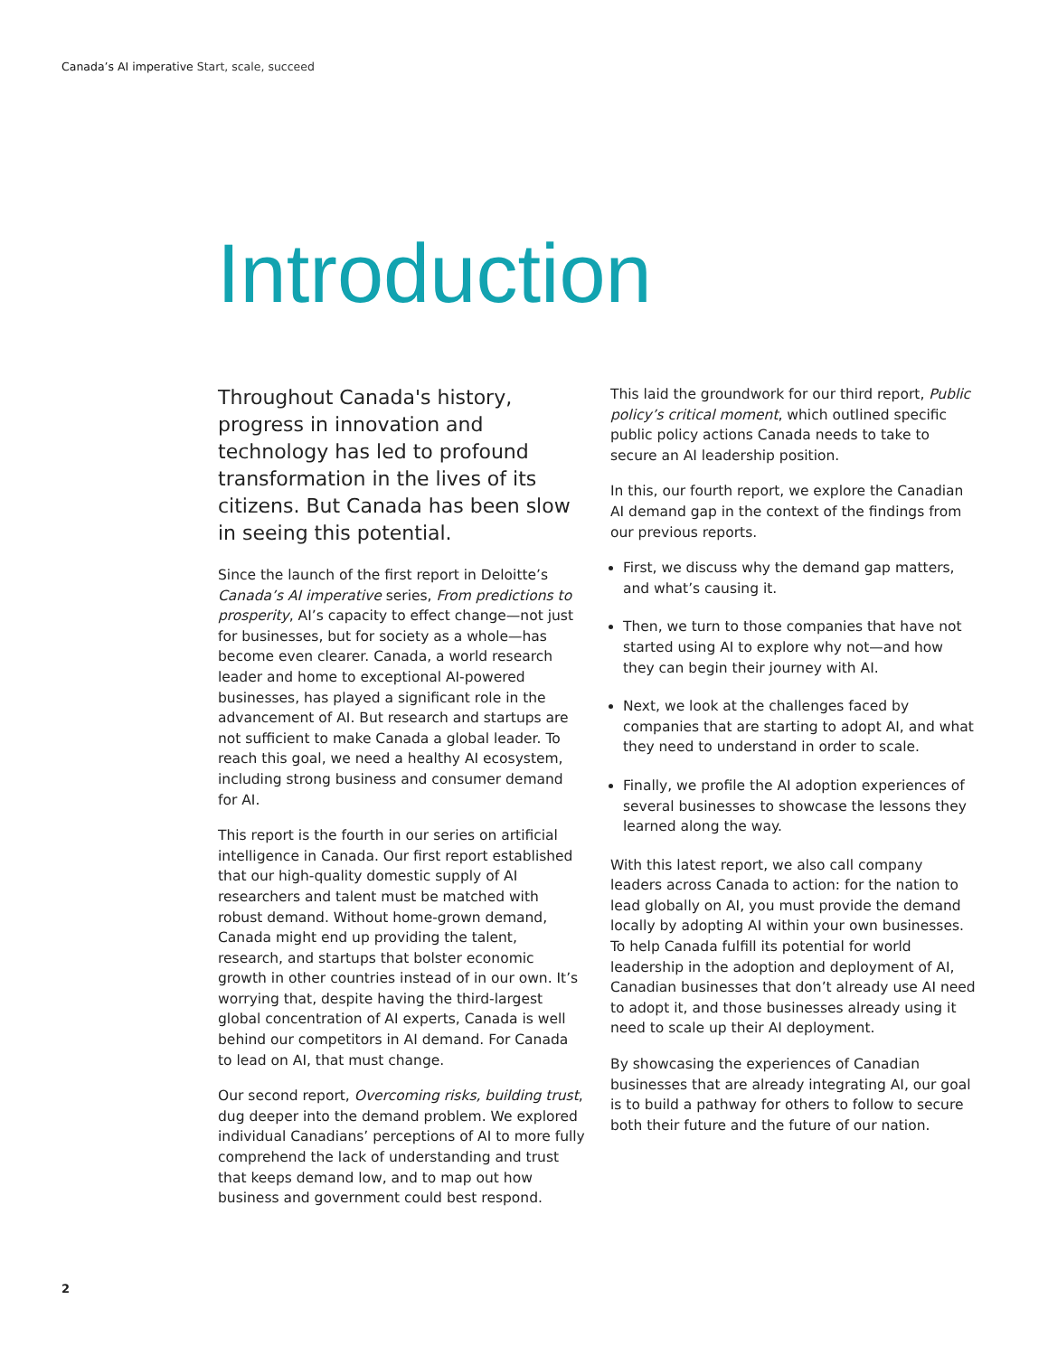Canada’s AI imperative Start, scale, succeed
Introduction
Throughout Canada's history, progress in innovation and technology has led to profound transformation in the lives of its citizens. But Canada has been slow in seeing this potential.
Since the launch of the first report in Deloitte’s Canada’s AI imperative series, From predictions to prosperity, AI’s capacity to effect change—not just for businesses, but for society as a whole—has become even clearer. Canada, a world research leader and home to exceptional AI-powered businesses, has played a significant role in the advancement of AI. But research and startups are not sufficient to make Canada a global leader. To reach this goal, we need a healthy AI ecosystem, including strong business and consumer demand for AI.
This report is the fourth in our series on artificial intelligence in Canada. Our first report established that our high-quality domestic supply of AI researchers and talent must be matched with robust demand. Without home-grown demand, Canada might end up providing the talent, research, and startups that bolster economic growth in other countries instead of in our own. It’s worrying that, despite having the third-largest global concentration of AI experts, Canada is well behind our competitors in AI demand. For Canada to lead on AI, that must change.
Our second report, Overcoming risks, building trust, dug deeper into the demand problem. We explored individual Canadians’ perceptions of AI to more fully comprehend the lack of understanding and trust that keeps demand low, and to map out how business and government could best respond.
This laid the groundwork for our third report, Public policy’s critical moment, which outlined specific public policy actions Canada needs to take to secure an AI leadership position.
In this, our fourth report, we explore the Canadian AI demand gap in the context of the findings from our previous reports.
First, we discuss why the demand gap matters, and what’s causing it.
Then, we turn to those companies that have not started using AI to explore why not—and how they can begin their journey with AI.
Next, we look at the challenges faced by companies that are starting to adopt AI, and what they need to understand in order to scale.
Finally, we profile the AI adoption experiences of several businesses to showcase the lessons they learned along the way.
With this latest report, we also call company leaders across Canada to action: for the nation to lead globally on AI, you must provide the demand locally by adopting AI within your own businesses. To help Canada fulfill its potential for world leadership in the adoption and deployment of AI, Canadian businesses that don’t already use AI need to adopt it, and those businesses already using it need to scale up their AI deployment.
By showcasing the experiences of Canadian businesses that are already integrating AI, our goal is to build a pathway for others to follow to secure both their future and the future of our nation.
2